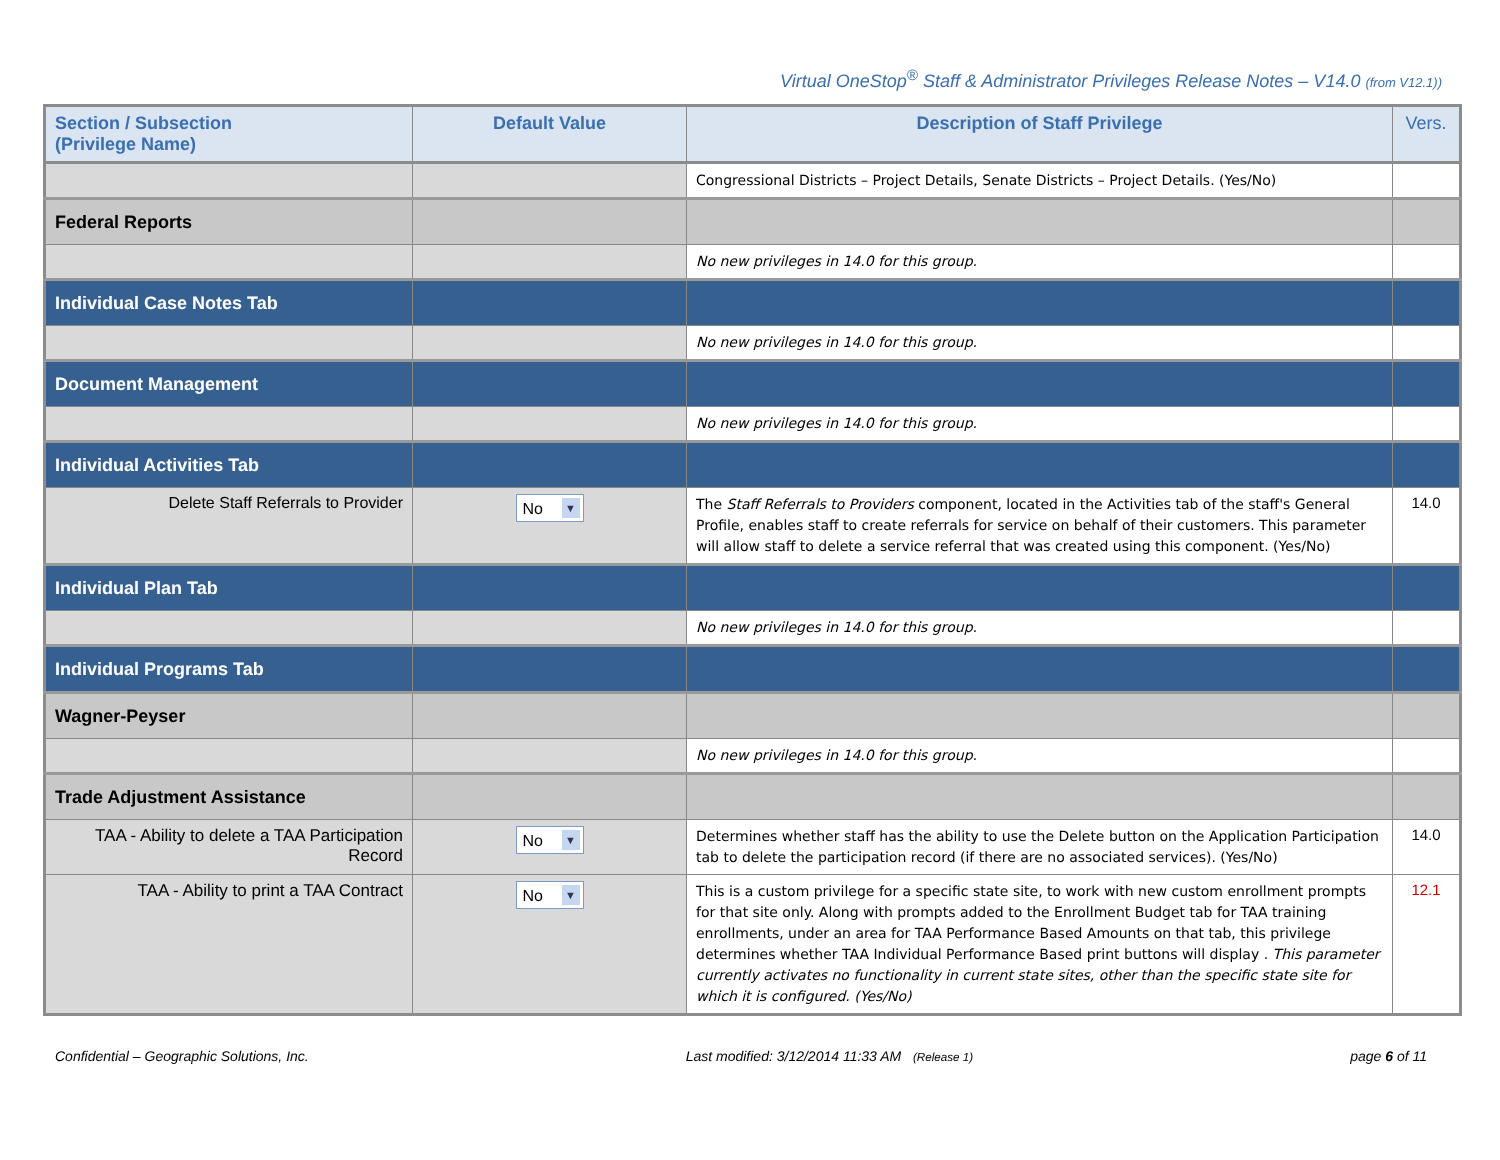Virtual OneStop<sup>®</sup> Staff & Administrator Privileges Release Notes – V14.0 (from V12.1))
| Section / Subsection (Privilege Name) | Default Value | Description of Staff Privilege | Vers. |
| --- | --- | --- | --- |
| | | Congressional Districts – Project Details, Senate Districts – Project Details. (Yes/No) | |
| Federal Reports | | | |
| | | No new privileges in 14.0 for this group. | |
| Individual Case Notes Tab | | | |
| | | No new privileges in 14.0 for this group. | |
| Document Management | | | |
| | | No new privileges in 14.0 for this group. | |
| Individual Activities Tab | | | |
| Delete Staff Referrals to Provider | No ▼ | The Staff Referrals to Providers component, located in the Activities tab of the staff's General Profile, enables staff to create referrals for service on behalf of their customers. This parameter will allow staff to delete a service referral that was created using this component. (Yes/No) | 14.0 |
| Individual Plan Tab | | | |
| | | No new privileges in 14.0 for this group. | |
| Individual Programs Tab | | | |
| Wagner-Peyser | | | |
| | | No new privileges in 14.0 for this group. | |
| Trade Adjustment Assistance | | | |
| TAA - Ability to delete a TAA Participation Record | No ▼ | Determines whether staff has the ability to use the Delete button on the Application Participation tab to delete the participation record (if there are no associated services). (Yes/No) | 14.0 |
| TAA - Ability to print a TAA Contract | No ▼ | This is a custom privilege for a specific state site, to work with new custom enrollment prompts for that site only. Along with prompts added to the Enrollment Budget tab for TAA training enrollments, under an area for TAA Performance Based Amounts on that tab, this privilege determines whether TAA Individual Performance Based print buttons will display . This parameter currently activates no functionality in current state sites, other than the specific state site for which it is configured. (Yes/No) | 12.1 |
Confidential – Geographic Solutions, Inc. Last modified: 3/12/2014 11:33 AM (Release 1) page 6 of 11